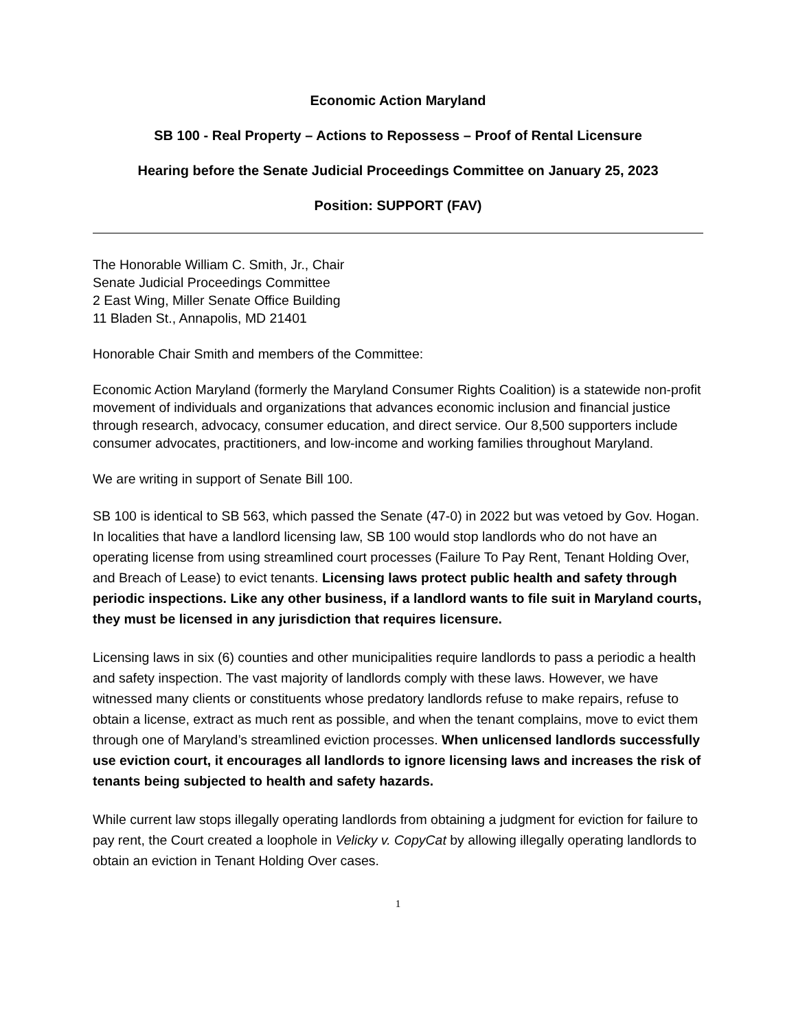Economic Action Maryland
SB 100 - Real Property – Actions to Repossess – Proof of Rental Licensure
Hearing before the Senate Judicial Proceedings Committee on January 25, 2023
Position: SUPPORT (FAV)
The Honorable William C. Smith, Jr., Chair
Senate Judicial Proceedings Committee
2 East Wing, Miller Senate Office Building
11 Bladen St., Annapolis, MD 21401
Honorable Chair Smith and members of the Committee:
Economic Action Maryland (formerly the Maryland Consumer Rights Coalition) is a statewide non-profit movement of individuals and organizations that advances economic inclusion and financial justice through research, advocacy, consumer education, and direct service. Our 8,500 supporters include consumer advocates, practitioners, and low-income and working families throughout Maryland.
We are writing in support of Senate Bill 100.
SB 100 is identical to SB 563, which passed the Senate (47-0) in 2022 but was vetoed by Gov. Hogan. In localities that have a landlord licensing law, SB 100 would stop landlords who do not have an operating license from using streamlined court processes (Failure To Pay Rent, Tenant Holding Over, and Breach of Lease) to evict tenants. Licensing laws protect public health and safety through periodic inspections. Like any other business, if a landlord wants to file suit in Maryland courts, they must be licensed in any jurisdiction that requires licensure.
Licensing laws in six (6) counties and other municipalities require landlords to pass a periodic a health and safety inspection. The vast majority of landlords comply with these laws. However, we have witnessed many clients or constituents whose predatory landlords refuse to make repairs, refuse to obtain a license, extract as much rent as possible, and when the tenant complains, move to evict them through one of Maryland’s streamlined eviction processes. When unlicensed landlords successfully use eviction court, it encourages all landlords to ignore licensing laws and increases the risk of tenants being subjected to health and safety hazards.
While current law stops illegally operating landlords from obtaining a judgment for eviction for failure to pay rent, the Court created a loophole in Velicky v. CopyCat by allowing illegally operating landlords to obtain an eviction in Tenant Holding Over cases.
1